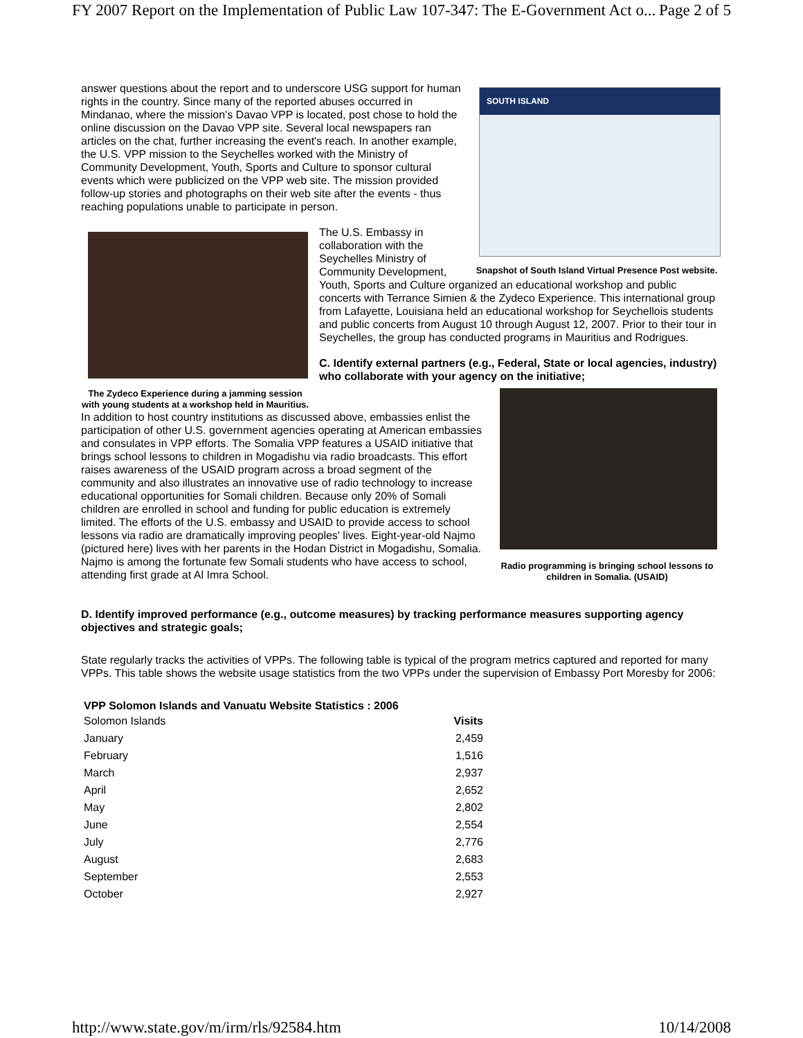FY 2007 Report on the Implementation of Public Law 107-347: The E-Government Act o... Page 2 of 5
SOUTH ISLAND
Snapshot of South Island Virtual Presence Post website.
answer questions about the report and to underscore USG support for human rights in the country. Since many of the reported abuses occurred in Mindanao, where the mission's Davao VPP is located, post chose to hold the online discussion on the Davao VPP site. Several local newspapers ran articles on the chat, further increasing the event's reach. In another example, the U.S. VPP mission to the Seychelles worked with the Ministry of Community Development, Youth, Sports and Culture to sponsor cultural events which were publicized on the VPP web site. The mission provided follow-up stories and photographs on their web site after the events - thus reaching populations unable to participate in person.
The Zydeco Experience during a jamming session with young students at a workshop held in Mauritius.
The U.S. Embassy in collaboration with the Seychelles Ministry of Community Development, Youth, Sports and Culture organized an educational workshop and public concerts with Terrance Simien & the Zydeco Experience. This international group from Lafayette, Louisiana held an educational workshop for Seychellois students and public concerts from August 10 through August 12, 2007. Prior to their tour in Seychelles, the group has conducted programs in Mauritius and Rodrigues.
C. Identify external partners (e.g., Federal, State or local agencies, industry) who collaborate with your agency on the initiative;
Radio programming is bringing school lessons to children in Somalia. (USAID)
In addition to host country institutions as discussed above, embassies enlist the participation of other U.S. government agencies operating at American embassies and consulates in VPP efforts. The Somalia VPP features a USAID initiative that brings school lessons to children in Mogadishu via radio broadcasts. This effort raises awareness of the USAID program across a broad segment of the community and also illustrates an innovative use of radio technology to increase educational opportunities for Somali children. Because only 20% of Somali children are enrolled in school and funding for public education is extremely limited. The efforts of the U.S. embassy and USAID to provide access to school lessons via radio are dramatically improving peoples' lives. Eight-year-old Najmo (pictured here) lives with her parents in the Hodan District in Mogadishu, Somalia. Najmo is among the fortunate few Somali students who have access to school, attending first grade at Al Imra School.
D. Identify improved performance (e.g., outcome measures) by tracking performance measures supporting agency objectives and strategic goals;
State regularly tracks the activities of VPPs. The following table is typical of the program metrics captured and reported for many VPPs. This table shows the website usage statistics from the two VPPs under the supervision of Embassy Port Moresby for 2006:
VPP Solomon Islands and Vanuatu Website Statistics : 2006
| Solomon Islands | Visits |
| January | 2,459 |
| February | 1,516 |
| March | 2,937 |
| April | 2,652 |
| May | 2,802 |
| June | 2,554 |
| July | 2,776 |
| August | 2,683 |
| September | 2,553 |
| October | 2,927 |
http://www.state.gov/m/irm/rls/92584.htm 10/14/2008